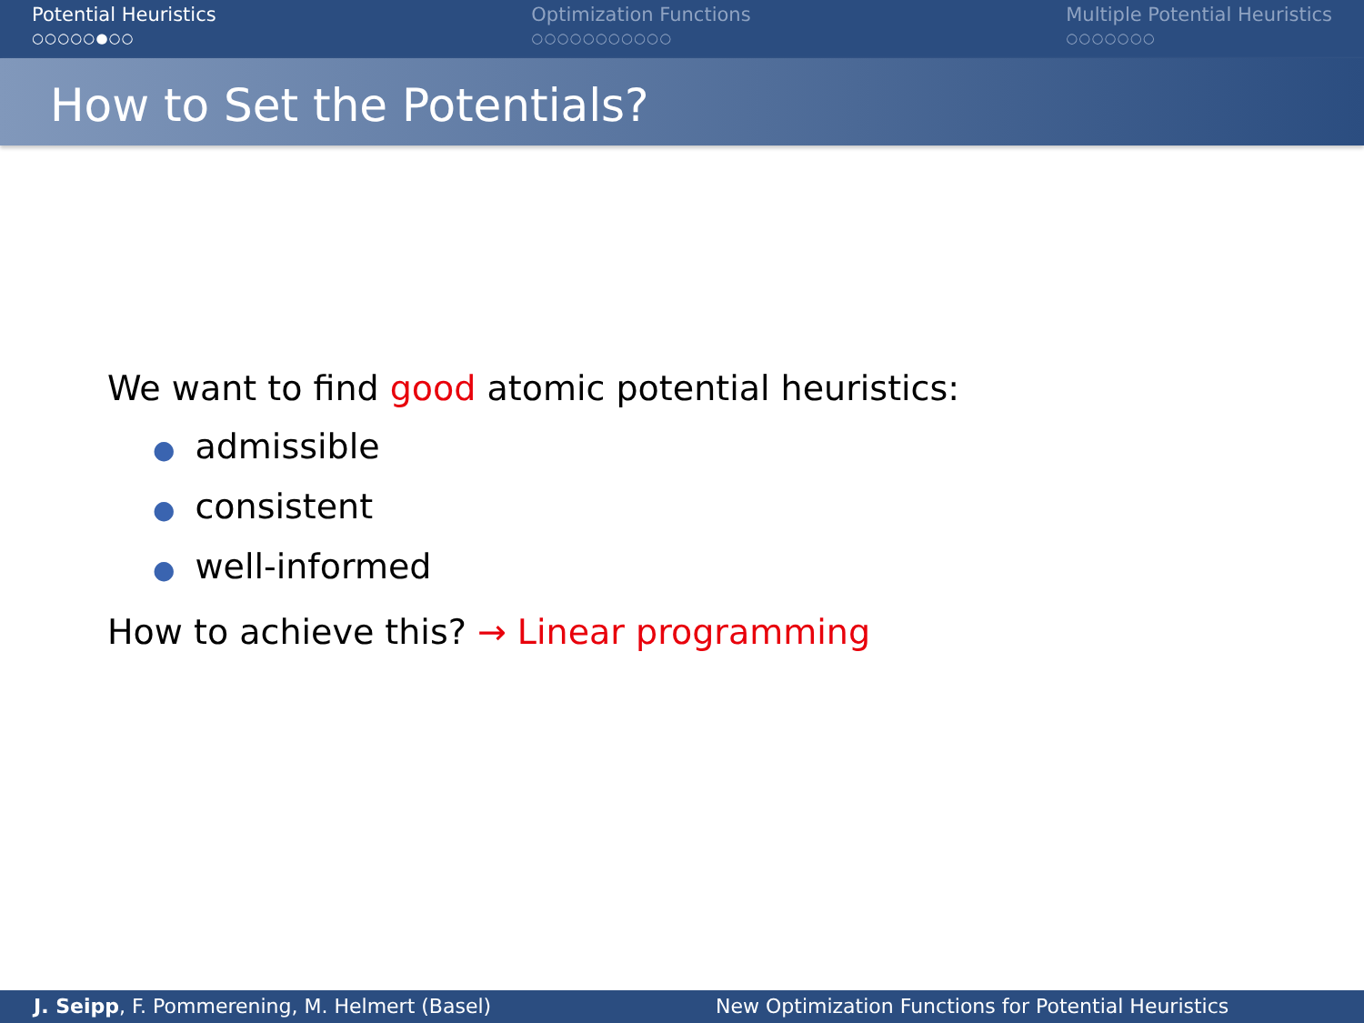Potential Heuristics
○○○○○●○○
Optimization Functions
○○○○○○○○○○○
Multiple Potential Heuristics
○○○○○○○
How to Set the Potentials?
We want to find good atomic potential heuristics:
● admissible
● consistent
● well-informed
How to achieve this? → Linear programming
J. Seipp, F. Pommerening, M. Helmert (Basel) New Optimization Functions for Potential Heuristics